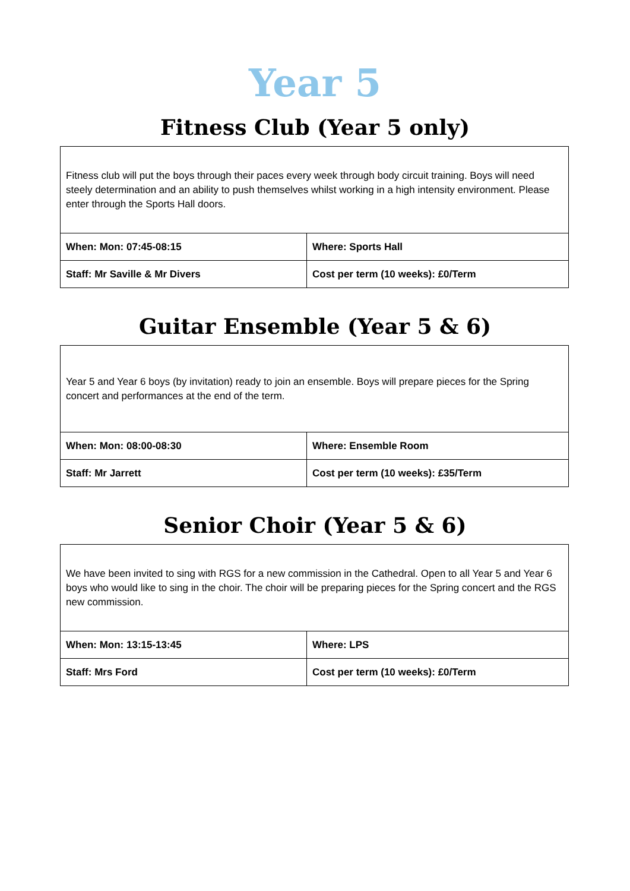Year 5
Fitness Club (Year 5 only)
| Fitness club will put the boys through their paces every week through body circuit training. Boys will need steely determination and an ability to push themselves whilst working in a high intensity environment. Please enter through the Sports Hall doors. | |
| When: Mon: 07:45-08:15 | Where: Sports Hall |
| Staff: Mr Saville & Mr Divers | Cost per term (10 weeks): £0/Term |
Guitar Ensemble (Year 5 & 6)
| Year 5 and Year 6 boys (by invitation) ready to join an ensemble. Boys will prepare pieces for the Spring concert and performances at the end of the term. | |
| When: Mon: 08:00-08:30 | Where: Ensemble Room |
| Staff: Mr Jarrett | Cost per term (10 weeks): £35/Term |
Senior Choir (Year 5 & 6)
| We have been invited to sing with RGS for a new commission in the Cathedral. Open to all Year 5 and Year 6 boys who would like to sing in the choir. The choir will be preparing pieces for the Spring concert and the RGS new commission. | |
| When: Mon: 13:15-13:45 | Where: LPS |
| Staff: Mrs Ford | Cost per term (10 weeks): £0/Term |